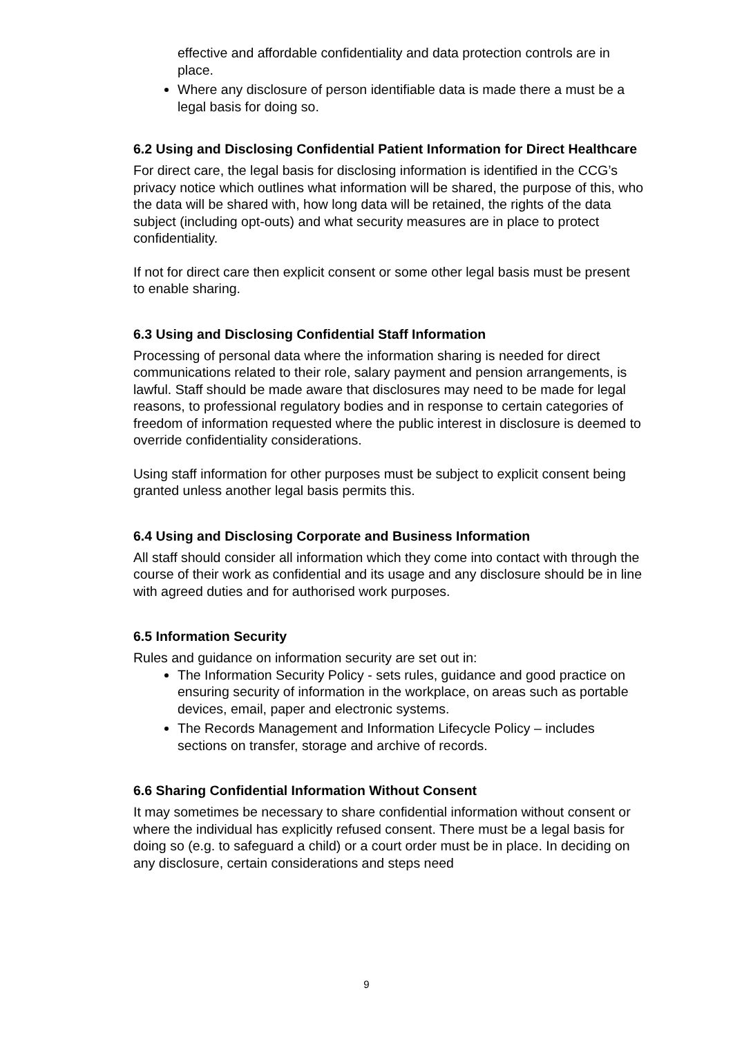effective and affordable confidentiality and data protection controls are in place.
Where any disclosure of person identifiable data is made there a must be a legal basis for doing so.
6.2 Using and Disclosing Confidential Patient Information for Direct Healthcare
For direct care, the legal basis for disclosing information is identified in the CCG’s privacy notice which outlines what information will be shared, the purpose of this, who the data will be shared with, how long data will be retained, the rights of the data subject (including opt-outs) and what security measures are in place to protect confidentiality.
If not for direct care then explicit consent or some other legal basis must be present to enable sharing.
6.3 Using and Disclosing Confidential Staff Information
Processing of personal data where the information sharing is needed for direct communications related to their role, salary payment and pension arrangements, is lawful. Staff should be made aware that disclosures may need to be made for legal reasons, to professional regulatory bodies and in response to certain categories of freedom of information requested where the public interest in disclosure is deemed to override confidentiality considerations.
Using staff information for other purposes must be subject to explicit consent being granted unless another legal basis permits this.
6.4 Using and Disclosing Corporate and Business Information
All staff should consider all information which they come into contact with through the course of their work as confidential and its usage and any disclosure should be in line with agreed duties and for authorised work purposes.
6.5 Information Security
Rules and guidance on information security are set out in:
The Information Security Policy - sets rules, guidance and good practice on ensuring security of information in the workplace, on areas such as portable devices, email, paper and electronic systems.
The Records Management and Information Lifecycle Policy – includes sections on transfer, storage and archive of records.
6.6 Sharing Confidential Information Without Consent
It may sometimes be necessary to share confidential information without consent or where the individual has explicitly refused consent. There must be a legal basis for doing so (e.g. to safeguard a child) or a court order must be in place. In deciding on any disclosure, certain considerations and steps need
9